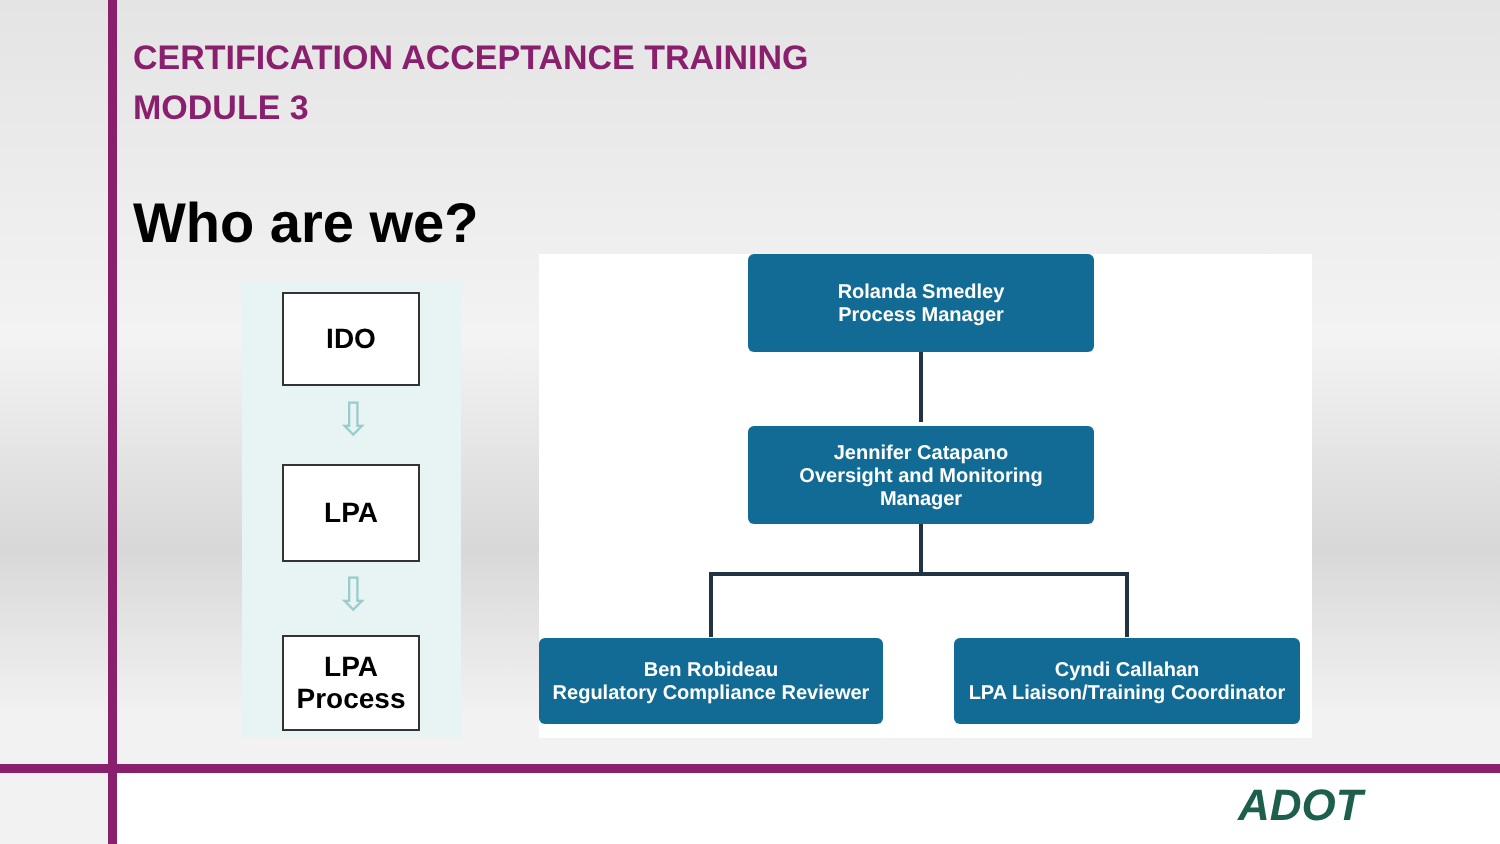CERTIFICATION ACCEPTANCE TRAINING
MODULE 3
Who are we?
IDO
⇩
LPA
⇩
LPA
Process
Rolanda Smedley
Process Manager
Jennifer Catapano
Oversight and Monitoring
Manager
Ben Robideau
Regulatory Compliance Reviewer
Cyndi Callahan
LPA Liaison/Training Coordinator
ADOT